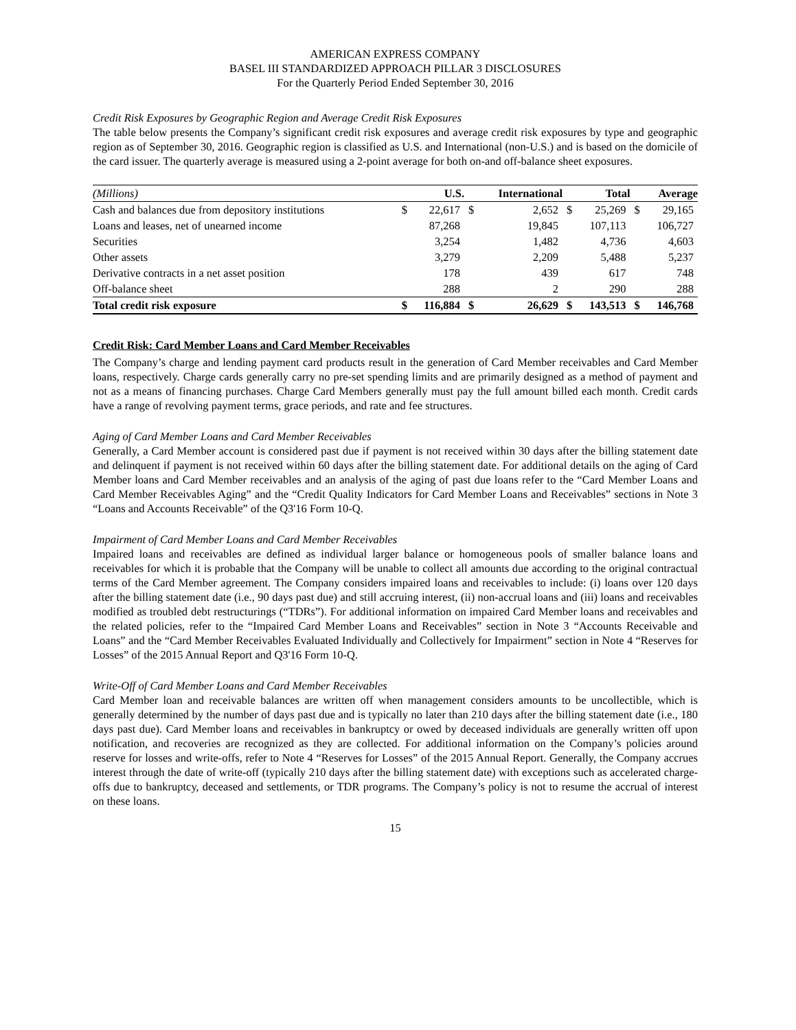AMERICAN EXPRESS COMPANY
BASEL III STANDARDIZED APPROACH PILLAR 3 DISCLOSURES
For the Quarterly Period Ended September 30, 2016
Credit Risk Exposures by Geographic Region and Average Credit Risk Exposures
The table below presents the Company’s significant credit risk exposures and average credit risk exposures by type and geographic region as of September 30, 2016. Geographic region is classified as U.S. and International (non-U.S.) and is based on the domicile of the card issuer. The quarterly average is measured using a 2-point average for both on-and off-balance sheet exposures.
| (Millions) | | U.S. | | International | | Total | | Average |
| --- | --- | --- | --- | --- | --- | --- | --- | --- |
| Cash and balances due from depository institutions | $ | 22,617 | $ | 2,652 | $ | 25,269 | $ | 29,165 |
| Loans and leases, net of unearned income | | 87,268 | | 19,845 | | 107,113 | | 106,727 |
| Securities | | 3,254 | | 1,482 | | 4,736 | | 4,603 |
| Other assets | | 3,279 | | 2,209 | | 5,488 | | 5,237 |
| Derivative contracts in a net asset position | | 178 | | 439 | | 617 | | 748 |
| Off-balance sheet | | 288 | | 2 | | 290 | | 288 |
| Total credit risk exposure | $ | 116,884 | $ | 26,629 | $ | 143,513 | $ | 146,768 |
Credit Risk: Card Member Loans and Card Member Receivables
The Company’s charge and lending payment card products result in the generation of Card Member receivables and Card Member loans, respectively. Charge cards generally carry no pre-set spending limits and are primarily designed as a method of payment and not as a means of financing purchases. Charge Card Members generally must pay the full amount billed each month. Credit cards have a range of revolving payment terms, grace periods, and rate and fee structures.
Aging of Card Member Loans and Card Member Receivables
Generally, a Card Member account is considered past due if payment is not received within 30 days after the billing statement date and delinquent if payment is not received within 60 days after the billing statement date. For additional details on the aging of Card Member loans and Card Member receivables and an analysis of the aging of past due loans refer to the “Card Member Loans and Card Member Receivables Aging” and the “Credit Quality Indicators for Card Member Loans and Receivables” sections in Note 3 “Loans and Accounts Receivable” of the Q3'16 Form 10-Q.
Impairment of Card Member Loans and Card Member Receivables
Impaired loans and receivables are defined as individual larger balance or homogeneous pools of smaller balance loans and receivables for which it is probable that the Company will be unable to collect all amounts due according to the original contractual terms of the Card Member agreement. The Company considers impaired loans and receivables to include: (i) loans over 120 days after the billing statement date (i.e., 90 days past due) and still accruing interest, (ii) non-accrual loans and (iii) loans and receivables modified as troubled debt restructurings (“TDRs”). For additional information on impaired Card Member loans and receivables and the related policies, refer to the “Impaired Card Member Loans and Receivables” section in Note 3 “Accounts Receivable and Loans” and the “Card Member Receivables Evaluated Individually and Collectively for Impairment” section in Note 4 “Reserves for Losses” of the 2015 Annual Report and Q3'16 Form 10-Q.
Write-Off of Card Member Loans and Card Member Receivables
Card Member loan and receivable balances are written off when management considers amounts to be uncollectible, which is generally determined by the number of days past due and is typically no later than 210 days after the billing statement date (i.e., 180 days past due). Card Member loans and receivables in bankruptcy or owed by deceased individuals are generally written off upon notification, and recoveries are recognized as they are collected. For additional information on the Company’s policies around reserve for losses and write-offs, refer to Note 4 “Reserves for Losses” of the 2015 Annual Report. Generally, the Company accrues interest through the date of write-off (typically 210 days after the billing statement date) with exceptions such as accelerated charge-offs due to bankruptcy, deceased and settlements, or TDR programs. The Company’s policy is not to resume the accrual of interest on these loans.
15